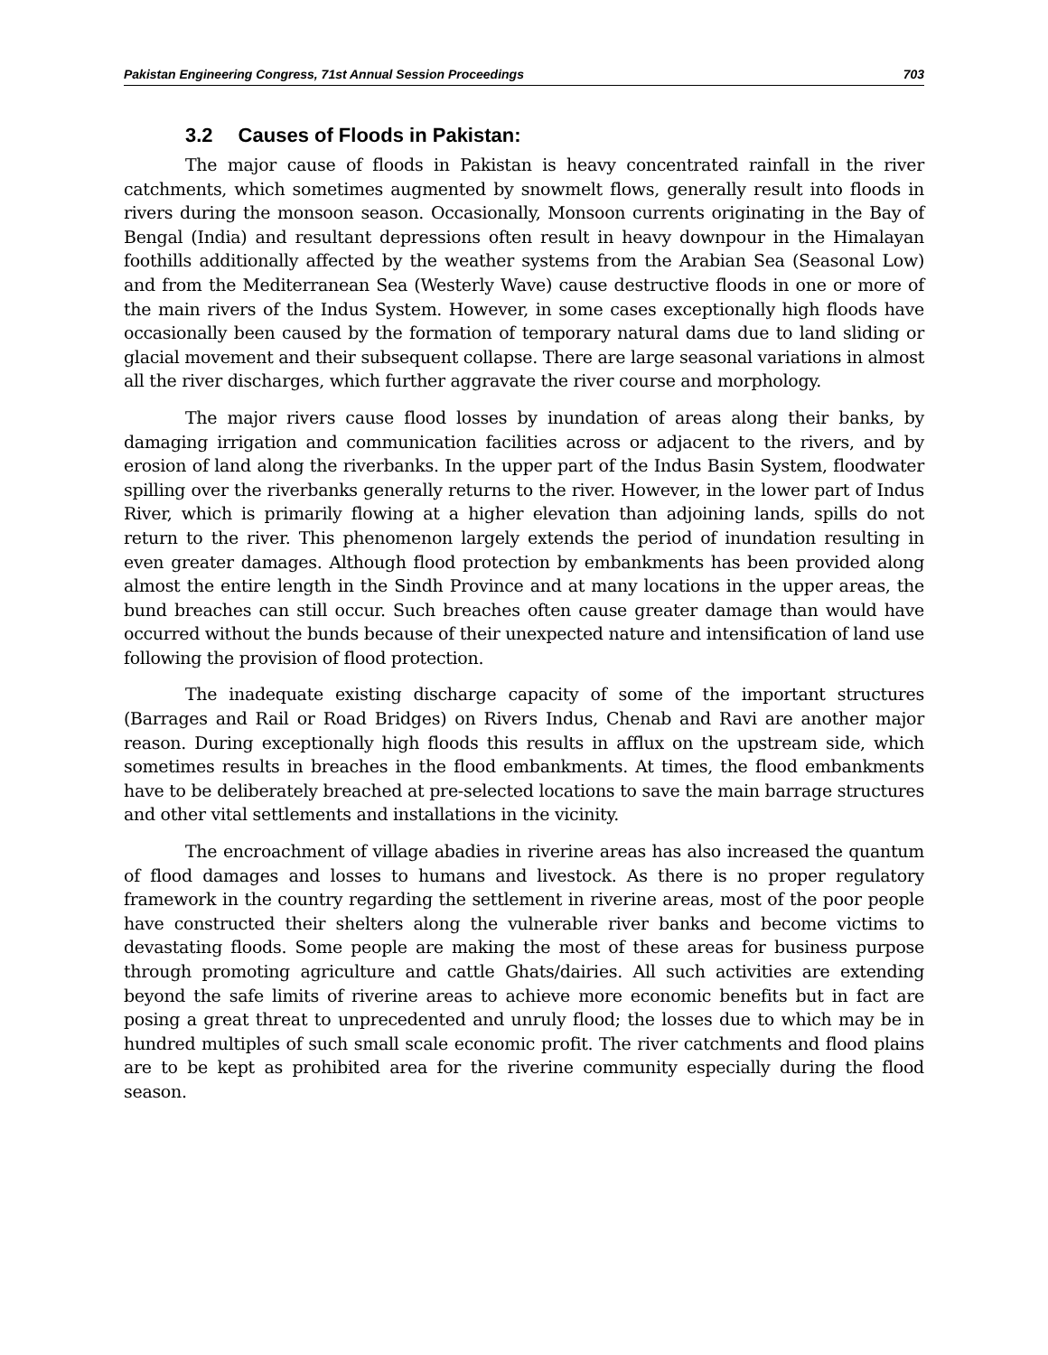Pakistan Engineering Congress, 71st Annual Session Proceedings 703
3.2 Causes of Floods in Pakistan:
The major cause of floods in Pakistan is heavy concentrated rainfall in the river catchments, which sometimes augmented by snowmelt flows, generally result into floods in rivers during the monsoon season. Occasionally, Monsoon currents originating in the Bay of Bengal (India) and resultant depressions often result in heavy downpour in the Himalayan foothills additionally affected by the weather systems from the Arabian Sea (Seasonal Low) and from the Mediterranean Sea (Westerly Wave) cause destructive floods in one or more of the main rivers of the Indus System. However, in some cases exceptionally high floods have occasionally been caused by the formation of temporary natural dams due to land sliding or glacial movement and their subsequent collapse. There are large seasonal variations in almost all the river discharges, which further aggravate the river course and morphology.
The major rivers cause flood losses by inundation of areas along their banks, by damaging irrigation and communication facilities across or adjacent to the rivers, and by erosion of land along the riverbanks. In the upper part of the Indus Basin System, floodwater spilling over the riverbanks generally returns to the river. However, in the lower part of Indus River, which is primarily flowing at a higher elevation than adjoining lands, spills do not return to the river. This phenomenon largely extends the period of inundation resulting in even greater damages. Although flood protection by embankments has been provided along almost the entire length in the Sindh Province and at many locations in the upper areas, the bund breaches can still occur. Such breaches often cause greater damage than would have occurred without the bunds because of their unexpected nature and intensification of land use following the provision of flood protection.
The inadequate existing discharge capacity of some of the important structures (Barrages and Rail or Road Bridges) on Rivers Indus, Chenab and Ravi are another major reason. During exceptionally high floods this results in afflux on the upstream side, which sometimes results in breaches in the flood embankments. At times, the flood embankments have to be deliberately breached at pre-selected locations to save the main barrage structures and other vital settlements and installations in the vicinity.
The encroachment of village abadies in riverine areas has also increased the quantum of flood damages and losses to humans and livestock. As there is no proper regulatory framework in the country regarding the settlement in riverine areas, most of the poor people have constructed their shelters along the vulnerable river banks and become victims to devastating floods. Some people are making the most of these areas for business purpose through promoting agriculture and cattle Ghats/dairies. All such activities are extending beyond the safe limits of riverine areas to achieve more economic benefits but in fact are posing a great threat to unprecedented and unruly flood; the losses due to which may be in hundred multiples of such small scale economic profit. The river catchments and flood plains are to be kept as prohibited area for the riverine community especially during the flood season.